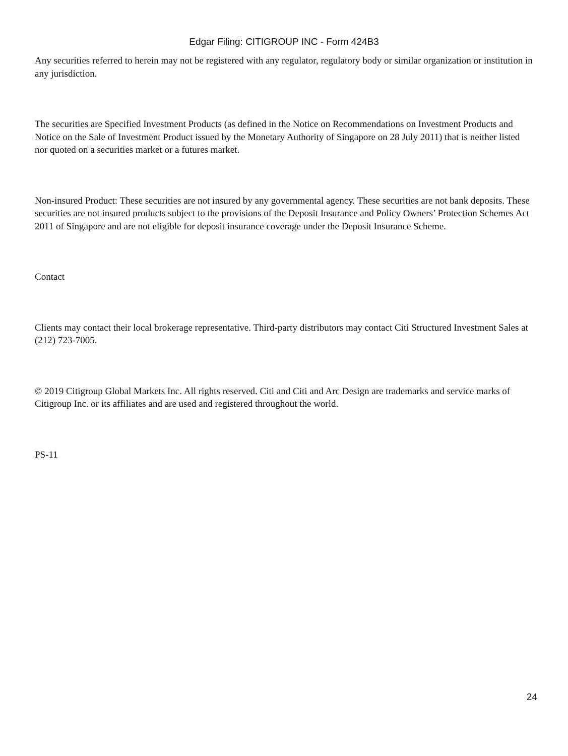Edgar Filing: CITIGROUP INC - Form 424B3
Any securities referred to herein may not be registered with any regulator, regulatory body or similar organization or institution in any jurisdiction.
The securities are Specified Investment Products (as defined in the Notice on Recommendations on Investment Products and Notice on the Sale of Investment Product issued by the Monetary Authority of Singapore on 28 July 2011) that is neither listed nor quoted on a securities market or a futures market.
Non-insured Product: These securities are not insured by any governmental agency. These securities are not bank deposits. These securities are not insured products subject to the provisions of the Deposit Insurance and Policy Owners’ Protection Schemes Act 2011 of Singapore and are not eligible for deposit insurance coverage under the Deposit Insurance Scheme.
Contact
Clients may contact their local brokerage representative. Third-party distributors may contact Citi Structured Investment Sales at (212) 723-7005.
© 2019 Citigroup Global Markets Inc. All rights reserved. Citi and Citi and Arc Design are trademarks and service marks of Citigroup Inc. or its affiliates and are used and registered throughout the world.
PS-11
24